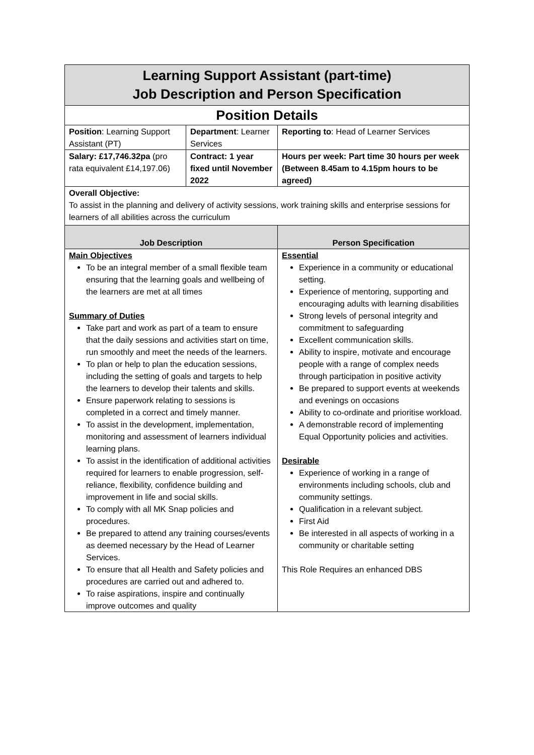| Learning Support Assistant (part-time) Job Description and Person Specification | | | |
| Position Details | | | |
| Position : Learning Support Assistant (PT) | Department : Learner Services | | Reporting to : Head of Learner Services |
| Salary: £17,746.32pa (pro rata equivalent £14,197.06) | Contract: 1 year fixed until November 2022 | | Hours per week: Part time 30 hours per week (Between 8.45am to 4.15pm hours to be agreed) |
| Overall Objective: To assist in the planning and delivery of activity sessions, work training skills and enterprise sessions for learners of all abilities across the curriculum | | | |
| Job Description | | Person Specification | |
| Main Objectives To be an integral member of a small flexible team ensuring that the learning goals and wellbeing of the learners are met at all times Summary of Duties Take part and work as part of a team to ensure that the daily sessions and activities start on time, run smoothly and meet the needs of the learners. To plan or help to plan the education sessions, including the setting of goals and targets to help the learners to develop their talents and skills. Ensure paperwork relating to sessions is completed in a correct and timely manner. To assist in the development, implementation, monitoring and assessment of learners individual learning plans. To assist in the identification of additional activities required for learners to enable progression, self-reliance, flexibility, confidence building and improvement in life and social skills. To comply with all MK Snap policies and procedures. Be prepared to attend any training courses/events as deemed necessary by the Head of Learner Services. To ensure that all Health and Safety policies and procedures are carried out and adhered to. To raise aspirations, inspire and continually improve outcomes and quality | | Essential Experience in a community or educational setting. Experience of mentoring, supporting and encouraging adults with learning disabilities Strong levels of personal integrity and commitment to safeguarding Excellent communication skills. Ability to inspire, motivate and encourage people with a range of complex needs through participation in positive activity Be prepared to support events at weekends and evenings on occasions Ability to co-ordinate and prioritise workload. A demonstrable record of implementing Equal Opportunity policies and activities. Desirable Experience of working in a range of environments including schools, club and community settings. Qualification in a relevant subject. First Aid Be interested in all aspects of working in a community or charitable setting This Role Requires an enhanced DBS | |